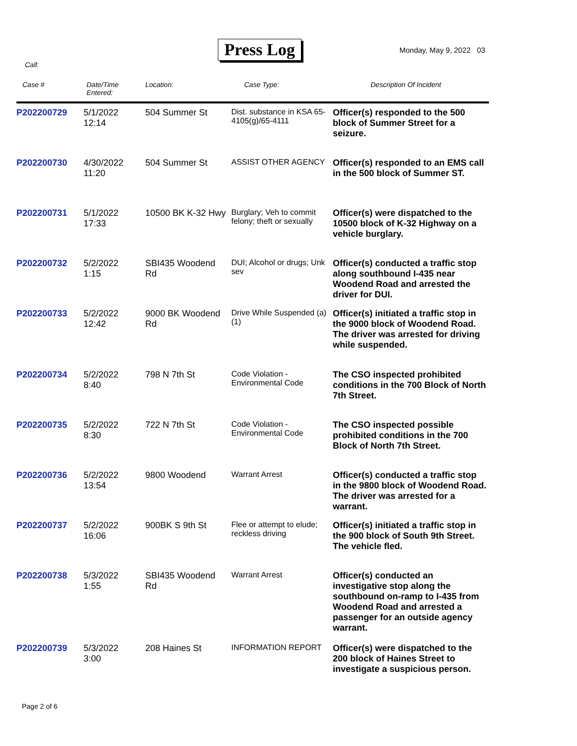Press Log Monday, May 9, 2022 03
Call:
| Case # | Date/Time Entered: | Location: | Case Type: | Description Of Incident |
| --- | --- | --- | --- | --- |
| P202200729 | 5/1/2022 12:14 | 504 Summer St | Dist. substance in KSA 65-4105(g)/65-4111 | Officer(s) responded to the 500 block of Summer Street for a seizure. |
| P202200730 | 4/30/2022 11:20 | 504 Summer St | ASSIST OTHER AGENCY | Officer(s) responded to an EMS call in the 500 block of Summer ST. |
| P202200731 | 5/1/2022 17:33 | 10500 BK K-32 Hwy | Burglary; Veh to commit felony; theft or sexually | Officer(s) were dispatched to the 10500 block of K-32 Highway on a vehicle burglary. |
| P202200732 | 5/2/2022 1:15 | SBI435 Woodend Rd | DUI; Alcohol or drugs; Unk sev | Officer(s) conducted a traffic stop along southbound I-435 near Woodend Road and arrested the driver for DUI. |
| P202200733 | 5/2/2022 12:42 | 9000 BK Woodend Rd | Drive While Suspended (a) (1) | Officer(s) initiated a traffic stop in the 9000 block of Woodend Road. The driver was arrested for driving while suspended. |
| P202200734 | 5/2/2022 8:40 | 798 N 7th St | Code Violation - Environmental Code | The CSO inspected prohibited conditions in the 700 Block of North 7th Street. |
| P202200735 | 5/2/2022 8:30 | 722 N 7th St | Code Violation - Environmental Code | The CSO inspected possible prohibited conditions in the 700 Block of North 7th Street. |
| P202200736 | 5/2/2022 13:54 | 9800 Woodend | Warrant Arrest | Officer(s) conducted a traffic stop in the 9800 block of Woodend Road. The driver was arrested for a warrant. |
| P202200737 | 5/2/2022 16:06 | 900BK S 9th St | Flee or attempt to elude; reckless driving | Officer(s) initiated a traffic stop in the 900 block of South 9th Street. The vehicle fled. |
| P202200738 | 5/3/2022 1:55 | SBI435 Woodend Rd | Warrant Arrest | Officer(s) conducted an investigative stop along the southbound on-ramp to I-435 from Woodend Road and arrested a passenger for an outside agency warrant. |
| P202200739 | 5/3/2022 3:00 | 208 Haines St | INFORMATION REPORT | Officer(s) were dispatched to the 200 block of Haines Street to investigate a suspicious person. |
Page 2 of 6